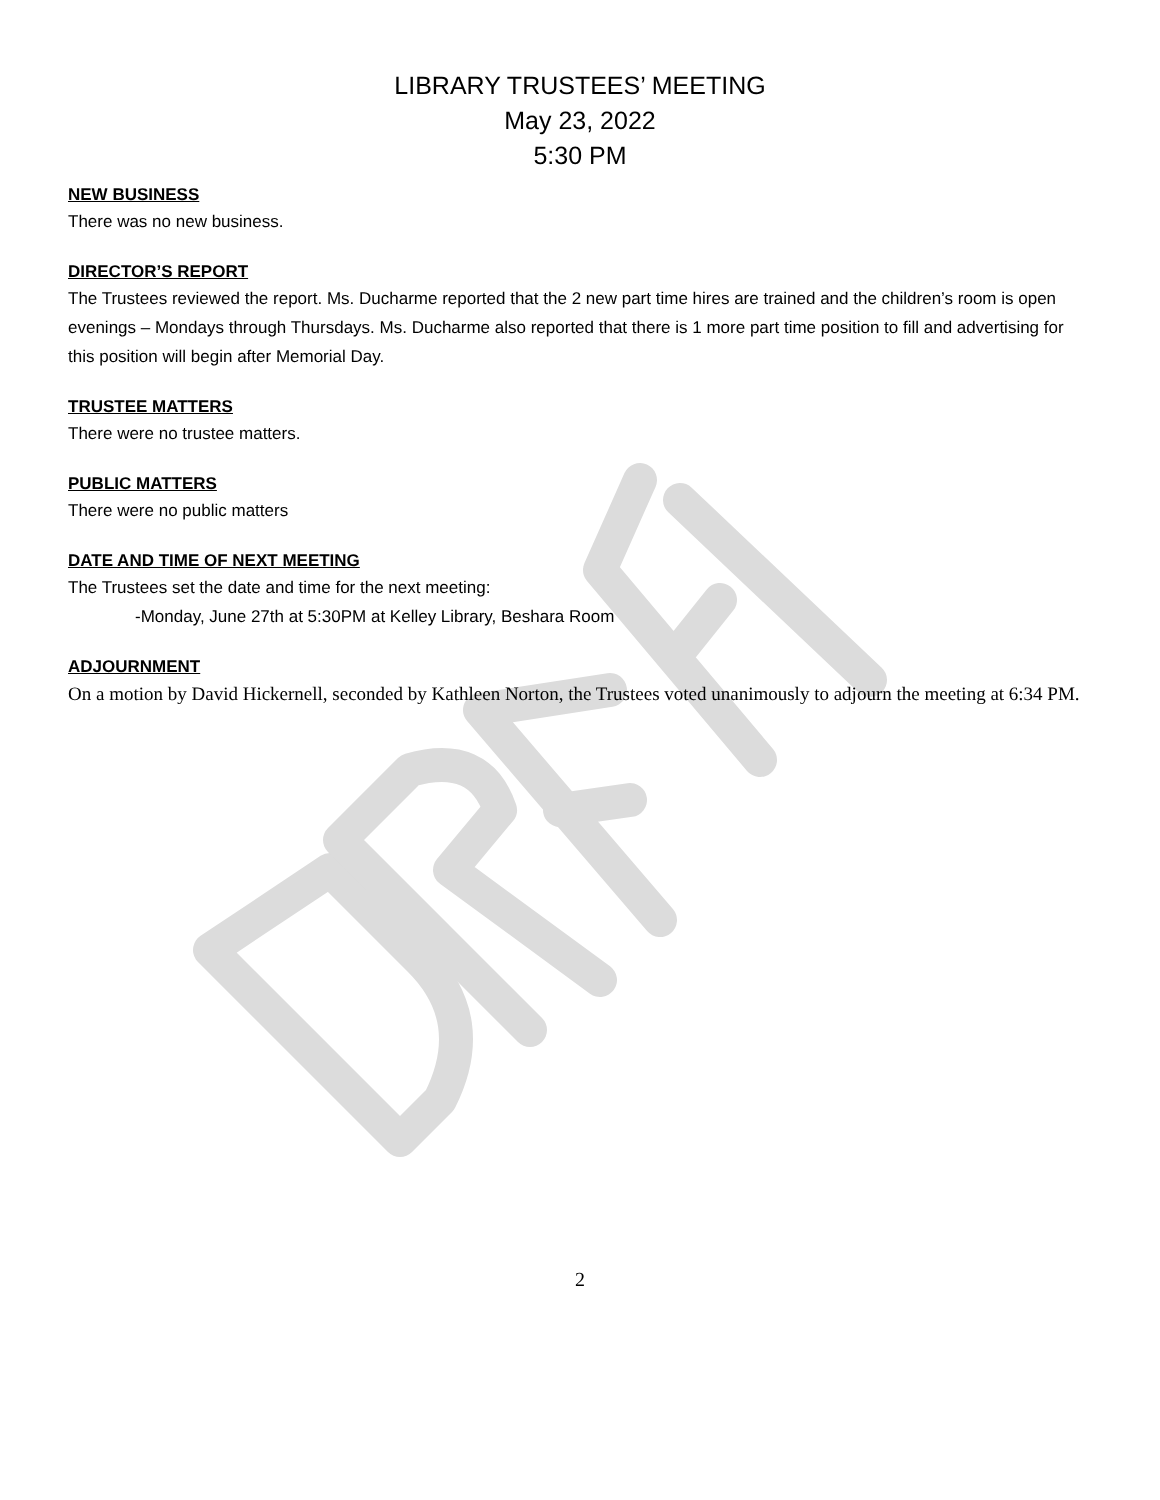LIBRARY TRUSTEES’ MEETING
May 23, 2022
5:30 PM
NEW BUSINESS
There was no new business.
DIRECTOR’S REPORT
The Trustees reviewed the report. Ms. Ducharme reported that the 2 new part time hires are trained and the children’s room is open evenings – Mondays through Thursdays. Ms. Ducharme also reported that there is 1 more part time position to fill and advertising for this position will begin after Memorial Day.
TRUSTEE MATTERS
There were no trustee matters.
PUBLIC MATTERS
There were no public matters
DATE AND TIME OF NEXT MEETING
The Trustees set the date and time for the next meeting:
-Monday, June 27th at 5:30PM at Kelley Library, Beshara Room
ADJOURNMENT
On a motion by David Hickernell, seconded by Kathleen Norton, the Trustees voted unanimously to adjourn the meeting at 6:34 PM.
2